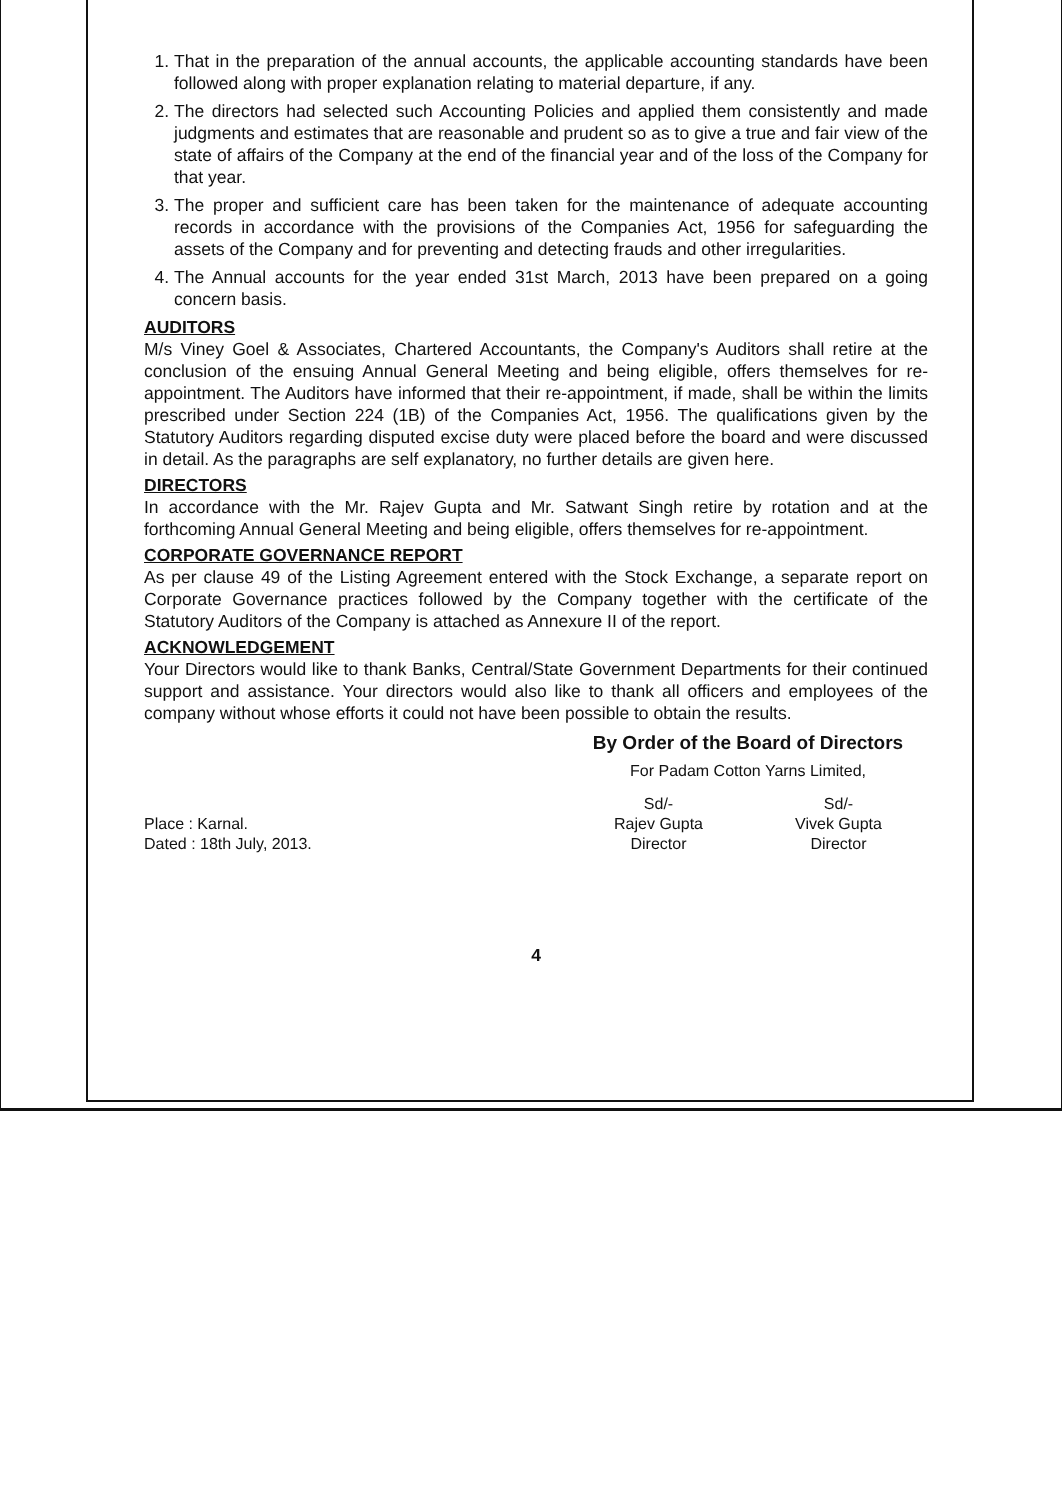1. That in the preparation of the annual accounts, the applicable accounting standards have been followed along with proper explanation relating to material departure, if any.
2. The directors had selected such Accounting Policies and applied them consistently and made judgments and estimates that are reasonable and prudent so as to give a true and fair view of the state of affairs of the Company at the end of the financial year and of the loss of the Company for that year.
3. The proper and sufficient care has been taken for the maintenance of adequate accounting records in accordance with the provisions of the Companies Act, 1956 for safeguarding the assets of the Company and for preventing and detecting frauds and other irregularities.
4. The Annual accounts for the year ended 31st March, 2013 have been prepared on a going concern basis.
AUDITORS
M/s Viney Goel & Associates, Chartered Accountants, the Company's Auditors shall retire at the conclusion of the ensuing Annual General Meeting and being eligible, offers themselves for re-appointment. The Auditors have informed that their re-appointment, if made, shall be within the limits prescribed under Section 224 (1B) of the Companies Act, 1956. The qualifications given by the Statutory Auditors regarding disputed excise duty were placed before the board and were discussed in detail. As the paragraphs are self explanatory, no further details are given here.
DIRECTORS
In accordance with the Mr. Rajev Gupta and Mr. Satwant Singh retire by rotation and at the forthcoming Annual General Meeting and being eligible, offers themselves for re-appointment.
CORPORATE GOVERNANCE REPORT
As per clause 49 of the Listing Agreement entered with the Stock Exchange, a separate report on Corporate Governance practices followed by the Company together with the certificate of the Statutory Auditors of the Company is attached as Annexure II of the report.
ACKNOWLEDGEMENT
Your Directors would like to thank Banks, Central/State Government Departments for their continued support and assistance. Your directors would also like to thank all officers and employees of the company without whose efforts it could not have been possible to obtain the results.
Place : Karnal.
Dated : 18th July, 2013.
By Order of the Board of Directors
For Padam Cotton Yarns Limited,
Sd/-
Rajev Gupta
Director
Sd/-
Vivek Gupta
Director
4